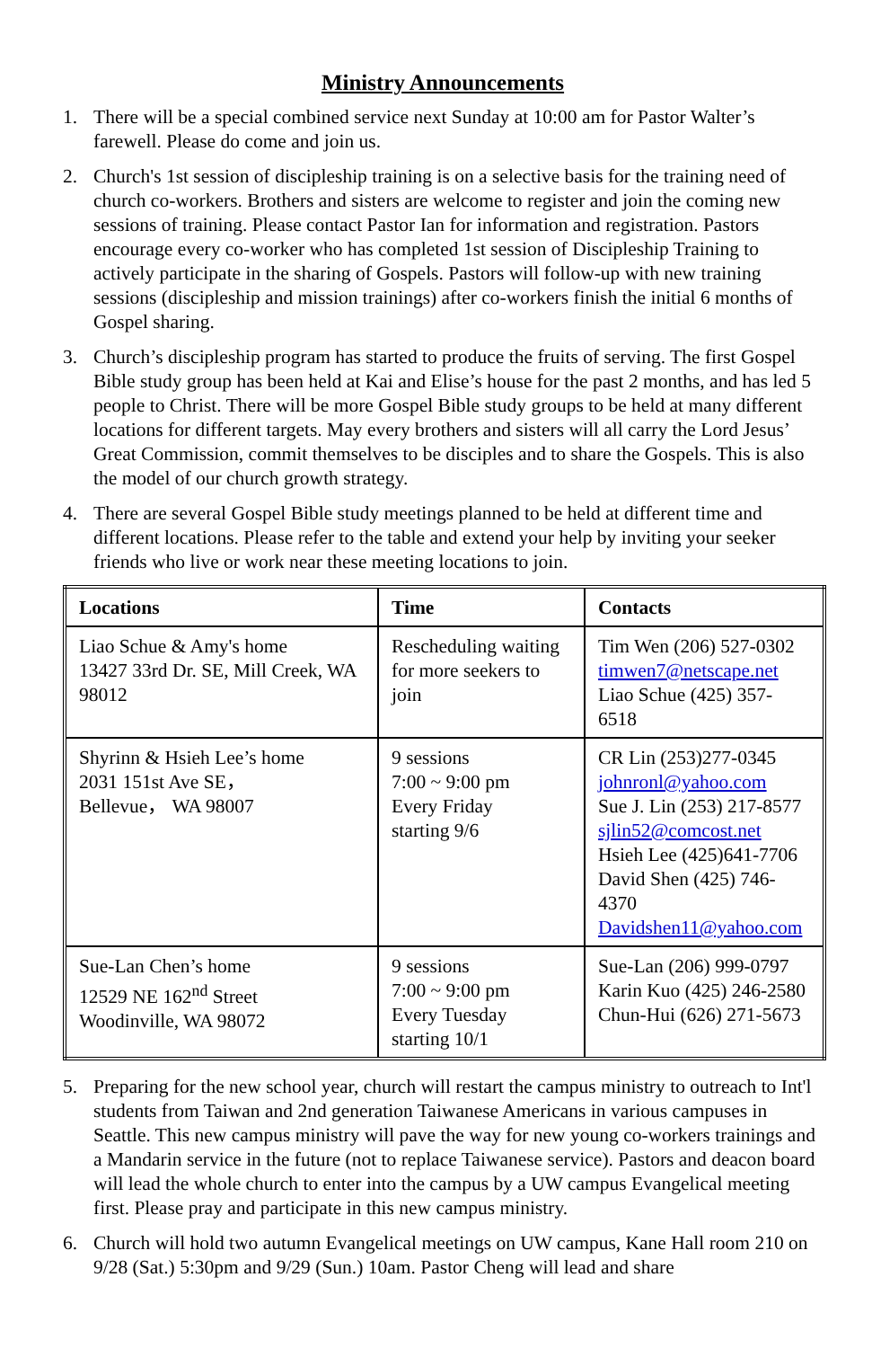Ministry Announcements
1. There will be a special combined service next Sunday at 10:00 am for Pastor Walter’s farewell. Please do come and join us.
2. Church's 1st session of discipleship training is on a selective basis for the training need of church co-workers. Brothers and sisters are welcome to register and join the coming new sessions of training. Please contact Pastor Ian for information and registration. Pastors encourage every co-worker who has completed 1st session of Discipleship Training to actively participate in the sharing of Gospels. Pastors will follow-up with new training sessions (discipleship and mission trainings) after co-workers finish the initial 6 months of Gospel sharing.
3. Church’s discipleship program has started to produce the fruits of serving. The first Gospel Bible study group has been held at Kai and Elise’s house for the past 2 months, and has led 5 people to Christ. There will be more Gospel Bible study groups to be held at many different locations for different targets. May every brothers and sisters will all carry the Lord Jesus’ Great Commission, commit themselves to be disciples and to share the Gospels. This is also the model of our church growth strategy.
4. There are several Gospel Bible study meetings planned to be held at different time and different locations. Please refer to the table and extend your help by inviting your seeker friends who live or work near these meeting locations to join.
| Locations | Time | Contacts |
| --- | --- | --- |
| Liao Schue & Amy's home 13427 33rd Dr. SE, Mill Creek, WA 98012 | Rescheduling waiting for more seekers to join | Tim Wen (206) 527-0302 timwen7@netscape.net Liao Schue (425) 357-6518 |
| Shyrinn & Hsieh Lee’s home 2031 151st Ave SE， Bellevue， WA 98007 | 9 sessions 7:00 ~ 9:00 pm Every Friday starting 9/6 | CR Lin (253)277-0345 johnronl@yahoo.com Sue J. Lin (253) 217-8577 sjlin52@comcost.net Hsieh Lee (425)641-7706 David Shen (425) 746-4370 Davidshen11@yahoo.com |
| Sue-Lan Chen’s home 12529 NE 162<sup>nd</sup> Street Woodinville, WA 98072 | 9 sessions 7:00 ~ 9:00 pm Every Tuesday starting 10/1 | Sue-Lan (206) 999-0797 Karin Kuo (425) 246-2580 Chun-Hui (626) 271-5673 |
5. Preparing for the new school year, church will restart the campus ministry to outreach to Int'l students from Taiwan and 2nd generation Taiwanese Americans in various campuses in Seattle. This new campus ministry will pave the way for new young co-workers trainings and a Mandarin service in the future (not to replace Taiwanese service). Pastors and deacon board will lead the whole church to enter into the campus by a UW campus Evangelical meeting first. Please pray and participate in this new campus ministry.
6. Church will hold two autumn Evangelical meetings on UW campus, Kane Hall room 210 on 9/28 (Sat.) 5:30pm and 9/29 (Sun.) 10am. Pastor Cheng will lead and share